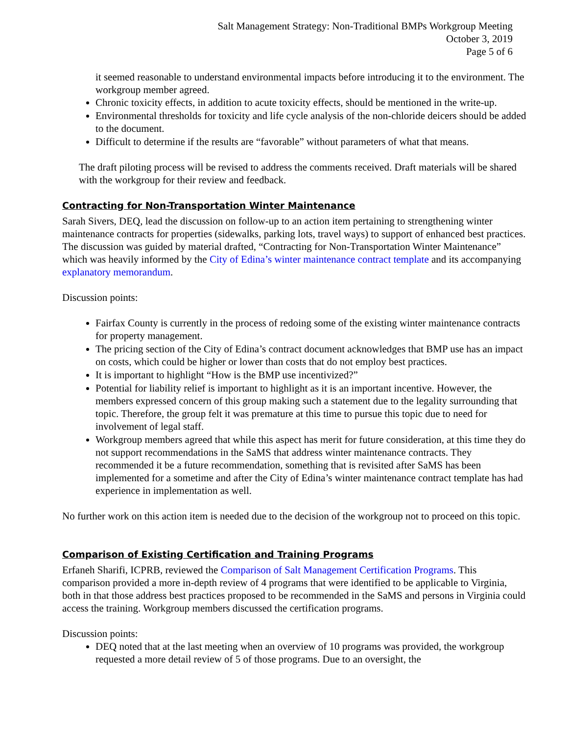Salt Management Strategy: Non-Traditional BMPs Workgroup Meeting
October 3, 2019
Page 5 of 6
it seemed reasonable to understand environmental impacts before introducing it to the environment. The workgroup member agreed.
Chronic toxicity effects, in addition to acute toxicity effects, should be mentioned in the write-up.
Environmental thresholds for toxicity and life cycle analysis of the non-chloride deicers should be added to the document.
Difficult to determine if the results are “favorable” without parameters of what that means.
The draft piloting process will be revised to address the comments received. Draft materials will be shared with the workgroup for their review and feedback.
Contracting for Non-Transportation Winter Maintenance
Sarah Sivers, DEQ, lead the discussion on follow-up to an action item pertaining to strengthening winter maintenance contracts for properties (sidewalks, parking lots, travel ways) to support of enhanced best practices. The discussion was guided by material drafted, “Contracting for Non-Transportation Winter Maintenance” which was heavily informed by the City of Edina’s winter maintenance contract template and its accompanying explanatory memorandum.
Discussion points:
Fairfax County is currently in the process of redoing some of the existing winter maintenance contracts for property management.
The pricing section of the City of Edina’s contract document acknowledges that BMP use has an impact on costs, which could be higher or lower than costs that do not employ best practices.
It is important to highlight “How is the BMP use incentivized?”
Potential for liability relief is important to highlight as it is an important incentive. However, the members expressed concern of this group making such a statement due to the legality surrounding that topic. Therefore, the group felt it was premature at this time to pursue this topic due to need for involvement of legal staff.
Workgroup members agreed that while this aspect has merit for future consideration, at this time they do not support recommendations in the SaMS that address winter maintenance contracts. They recommended it be a future recommendation, something that is revisited after SaMS has been implemented for a sometime and after the City of Edina’s winter maintenance contract template has had experience in implementation as well.
No further work on this action item is needed due to the decision of the workgroup not to proceed on this topic.
Comparison of Existing Certification and Training Programs
Erfaneh Sharifi, ICPRB, reviewed the Comparison of Salt Management Certification Programs. This comparison provided a more in-depth review of 4 programs that were identified to be applicable to Virginia, both in that those address best practices proposed to be recommended in the SaMS and persons in Virginia could access the training. Workgroup members discussed the certification programs.
Discussion points:
DEQ noted that at the last meeting when an overview of 10 programs was provided, the workgroup requested a more detail review of 5 of those programs. Due to an oversight, the